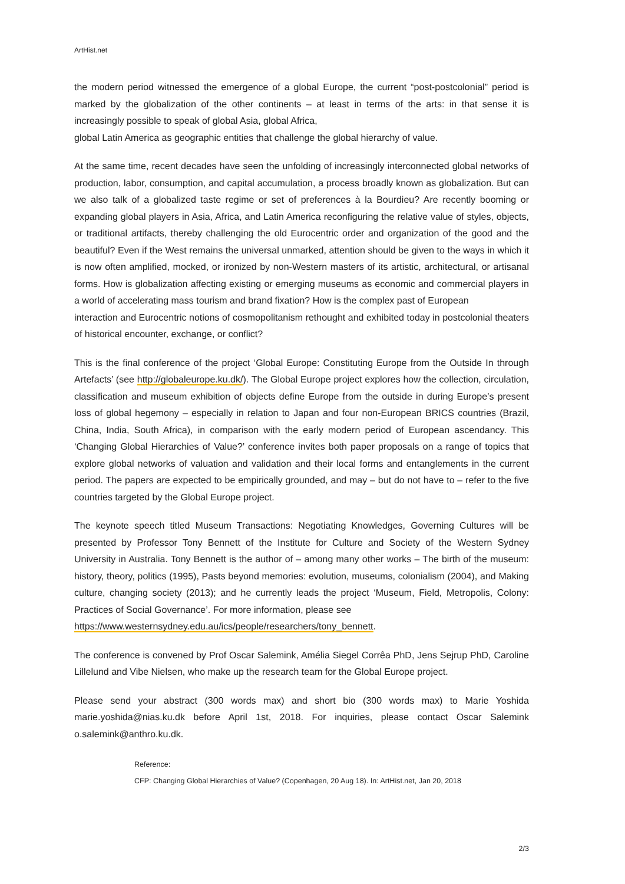ArtHist.net
the modern period witnessed the emergence of a global Europe, the current “post-postcolonial” period is marked by the globalization of the other continents – at least in terms of the arts: in that sense it is increasingly possible to speak of global Asia, global Africa,
global Latin America as geographic entities that challenge the global hierarchy of value.
At the same time, recent decades have seen the unfolding of increasingly interconnected global networks of production, labor, consumption, and capital accumulation, a process broadly known as globalization. But can we also talk of a globalized taste regime or set of preferences à la Bourdieu? Are recently booming or expanding global players in Asia, Africa, and Latin America reconfiguring the relative value of styles, objects, or traditional artifacts, thereby challenging the old Eurocentric order and organization of the good and the beautiful? Even if the West remains the universal unmarked, attention should be given to the ways in which it is now often amplified, mocked, or ironized by non-Western masters of its artistic, architectural, or artisanal forms. How is globalization affecting existing or emerging museums as economic and commercial players in a world of accelerating mass tourism and brand fixation? How is the complex past of European
interaction and Eurocentric notions of cosmopolitanism rethought and exhibited today in postcolonial theaters of historical encounter, exchange, or conflict?
This is the final conference of the project ‘Global Europe: Constituting Europe from the Outside In through Artefacts’ (see http://globaleurope.ku.dk/). The Global Europe project explores how the collection, circulation, classification and museum exhibition of objects define Europe from the outside in during Europe’s present loss of global hegemony – especially in relation to Japan and four non-European BRICS countries (Brazil, China, India, South Africa), in comparison with the early modern period of European ascendancy. This ‘Changing Global Hierarchies of Value?’ conference invites both paper proposals on a range of topics that explore global networks of valuation and validation and their local forms and entanglements in the current period. The papers are expected to be empirically grounded, and may – but do not have to – refer to the five countries targeted by the Global Europe project.
The keynote speech titled Museum Transactions: Negotiating Knowledges, Governing Cultures will be presented by Professor Tony Bennett of the Institute for Culture and Society of the Western Sydney University in Australia. Tony Bennett is the author of – among many other works – The birth of the museum: history, theory, politics (1995), Pasts beyond memories: evolution, museums, colonialism (2004), and Making culture, changing society (2013); and he currently leads the project ‘Museum, Field, Metropolis, Colony: Practices of Social Governance’. For more information, please see
https://www.westernsydney.edu.au/ics/people/researchers/tony_bennett.
The conference is convened by Prof Oscar Salemink, Amélia Siegel Corrêa PhD, Jens Sejrup PhD, Caroline Lillelund and Vibe Nielsen, who make up the research team for the Global Europe project.
Please send your abstract (300 words max) and short bio (300 words max) to Marie Yoshida marie.yoshida@nias.ku.dk before April 1st, 2018. For inquiries, please contact Oscar Salemink o.salemink@anthro.ku.dk.
Reference:
CFP: Changing Global Hierarchies of Value? (Copenhagen, 20 Aug 18). In: ArtHist.net, Jan 20, 2018
2/3